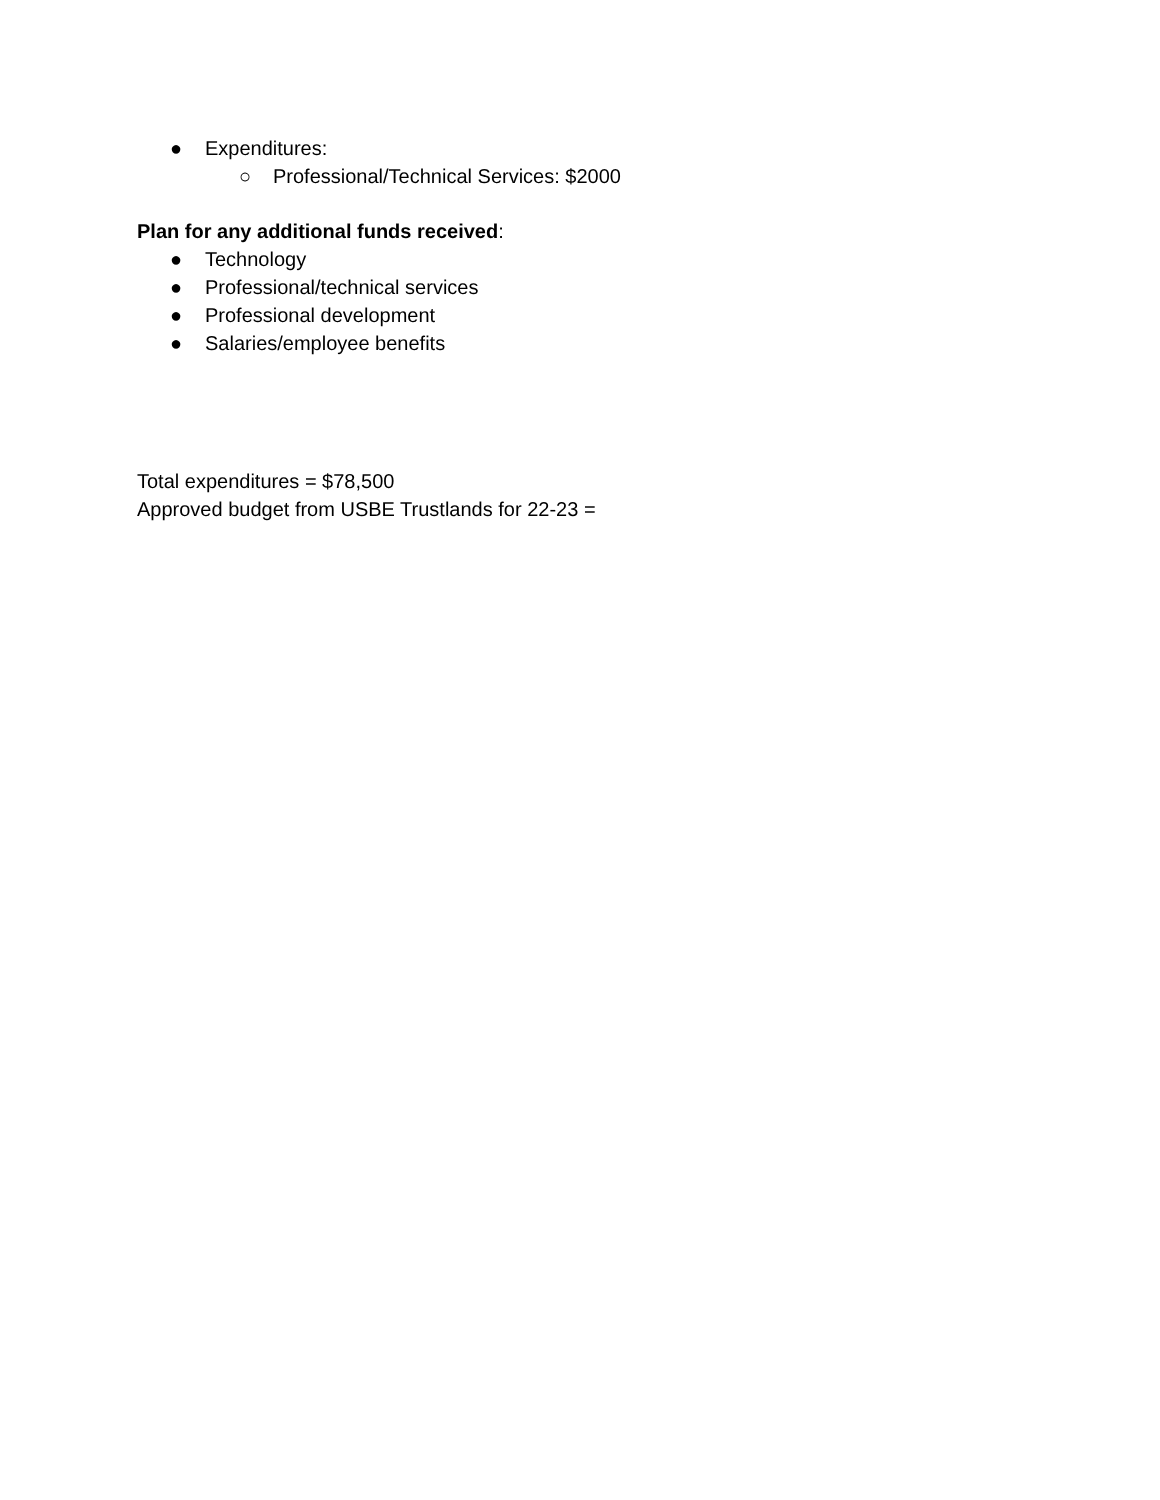● Expenditures:
○ Professional/Technical Services: $2000
Plan for any additional funds received:
● Technology
● Professional/technical services
● Professional development
● Salaries/employee benefits
Total expenditures = $78,500
Approved budget from USBE Trustlands for 22-23 =